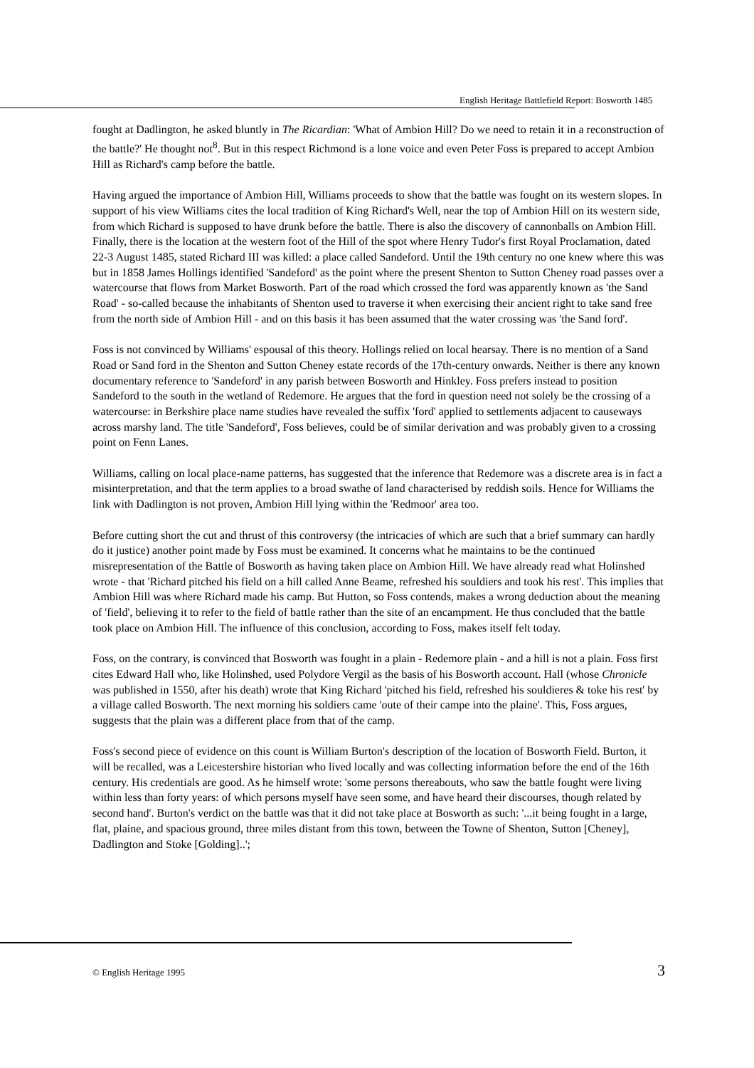English Heritage Battlefield Report: Bosworth 1485
fought at Dadlington, he asked bluntly in The Ricardian: 'What of Ambion Hill? Do we need to retain it in a reconstruction of the battle?' He thought not<sup>8</sup>. But in this respect Richmond is a lone voice and even Peter Foss is prepared to accept Ambion Hill as Richard's camp before the battle.
Having argued the importance of Ambion Hill, Williams proceeds to show that the battle was fought on its western slopes. In support of his view Williams cites the local tradition of King Richard's Well, near the top of Ambion Hill on its western side, from which Richard is supposed to have drunk before the battle. There is also the discovery of cannonballs on Ambion Hill. Finally, there is the location at the western foot of the Hill of the spot where Henry Tudor's first Royal Proclamation, dated 22-3 August 1485, stated Richard III was killed: a place called Sandeford. Until the 19th century no one knew where this was but in 1858 James Hollings identified 'Sandeford' as the point where the present Shenton to Sutton Cheney road passes over a watercourse that flows from Market Bosworth. Part of the road which crossed the ford was apparently known as 'the Sand Road' - so-called because the inhabitants of Shenton used to traverse it when exercising their ancient right to take sand free from the north side of Ambion Hill - and on this basis it has been assumed that the water crossing was 'the Sand ford'.
Foss is not convinced by Williams' espousal of this theory. Hollings relied on local hearsay. There is no mention of a Sand Road or Sand ford in the Shenton and Sutton Cheney estate records of the 17th-century onwards. Neither is there any known documentary reference to 'Sandeford' in any parish between Bosworth and Hinkley. Foss prefers instead to position Sandeford to the south in the wetland of Redemore. He argues that the ford in question need not solely be the crossing of a watercourse: in Berkshire place name studies have revealed the suffix 'ford' applied to settlements adjacent to causeways across marshy land. The title 'Sandeford', Foss believes, could be of similar derivation and was probably given to a crossing point on Fenn Lanes.
Williams, calling on local place-name patterns, has suggested that the inference that Redemore was a discrete area is in fact a misinterpretation, and that the term applies to a broad swathe of land characterised by reddish soils. Hence for Williams the link with Dadlington is not proven, Ambion Hill lying within the 'Redmoor' area too.
Before cutting short the cut and thrust of this controversy (the intricacies of which are such that a brief summary can hardly do it justice) another point made by Foss must be examined. It concerns what he maintains to be the continued misrepresentation of the Battle of Bosworth as having taken place on Ambion Hill. We have already read what Holinshed wrote - that 'Richard pitched his field on a hill called Anne Beame, refreshed his souldiers and took his rest'. This implies that Ambion Hill was where Richard made his camp. But Hutton, so Foss contends, makes a wrong deduction about the meaning of 'field', believing it to refer to the field of battle rather than the site of an encampment. He thus concluded that the battle took place on Ambion Hill. The influence of this conclusion, according to Foss, makes itself felt today.
Foss, on the contrary, is convinced that Bosworth was fought in a plain - Redemore plain - and a hill is not a plain. Foss first cites Edward Hall who, like Holinshed, used Polydore Vergil as the basis of his Bosworth account. Hall (whose Chronicle was published in 1550, after his death) wrote that King Richard 'pitched his field, refreshed his souldieres & toke his rest' by a village called Bosworth. The next morning his soldiers came 'oute of their campe into the plaine'. This, Foss argues, suggests that the plain was a different place from that of the camp.
Foss's second piece of evidence on this count is William Burton's description of the location of Bosworth Field. Burton, it will be recalled, was a Leicestershire historian who lived locally and was collecting information before the end of the 16th century. His credentials are good. As he himself wrote: 'some persons thereabouts, who saw the battle fought were living within less than forty years: of which persons myself have seen some, and have heard their discourses, though related by second hand'. Burton's verdict on the battle was that it did not take place at Bosworth as such: '...it being fought in a large, flat, plaine, and spacious ground, three miles distant from this town, between the Towne of Shenton, Sutton [Cheney], Dadlington and Stoke [Golding]..';
© English Heritage 1995 3